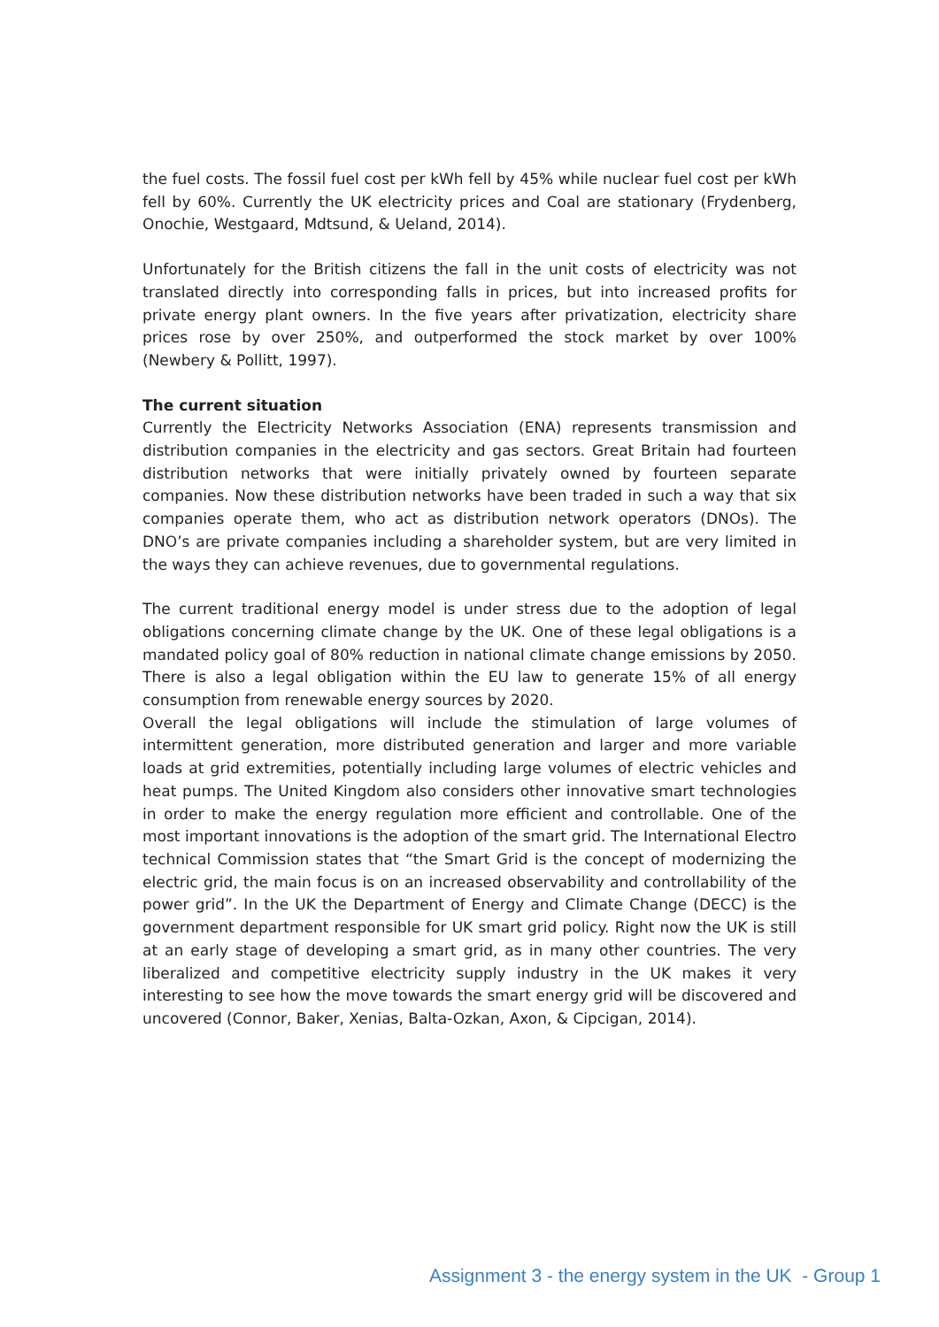the fuel costs. The fossil fuel cost per kWh fell by 45% while nuclear fuel cost per kWh fell by 60%. Currently the UK electricity prices and Coal are stationary (Frydenberg, Onochie, Westgaard, Mdtsund, & Ueland, 2014).
Unfortunately for the British citizens the fall in the unit costs of electricity was not translated directly into corresponding falls in prices, but into increased profits for private energy plant owners. In the five years after privatization, electricity share prices rose by over 250%, and outperformed the stock market by over 100% (Newbery & Pollitt, 1997).
The current situation
Currently the Electricity Networks Association (ENA) represents transmission and distribution companies in the electricity and gas sectors. Great Britain had fourteen distribution networks that were initially privately owned by fourteen separate companies. Now these distribution networks have been traded in such a way that six companies operate them, who act as distribution network operators (DNOs). The DNO’s are private companies including a shareholder system, but are very limited in the ways they can achieve revenues, due to governmental regulations.
The current traditional energy model is under stress due to the adoption of legal obligations concerning climate change by the UK. One of these legal obligations is a mandated policy goal of 80% reduction in national climate change emissions by 2050. There is also a legal obligation within the EU law to generate 15% of all energy consumption from renewable energy sources by 2020.
Overall the legal obligations will include the stimulation of large volumes of intermittent generation, more distributed generation and larger and more variable loads at grid extremities, potentially including large volumes of electric vehicles and heat pumps. The United Kingdom also considers other innovative smart technologies in order to make the energy regulation more efficient and controllable. One of the most important innovations is the adoption of the smart grid. The International Electro technical Commission states that “the Smart Grid is the concept of modernizing the electric grid, the main focus is on an increased observability and controllability of the power grid”. In the UK the Department of Energy and Climate Change (DECC) is the government department responsible for UK smart grid policy. Right now the UK is still at an early stage of developing a smart grid, as in many other countries. The very liberalized and competitive electricity supply industry in the UK makes it very interesting to see how the move towards the smart energy grid will be discovered and uncovered (Connor, Baker, Xenias, Balta-Ozkan, Axon, & Cipcigan, 2014).
Assignment 3 - the energy system in the UK - Group 1